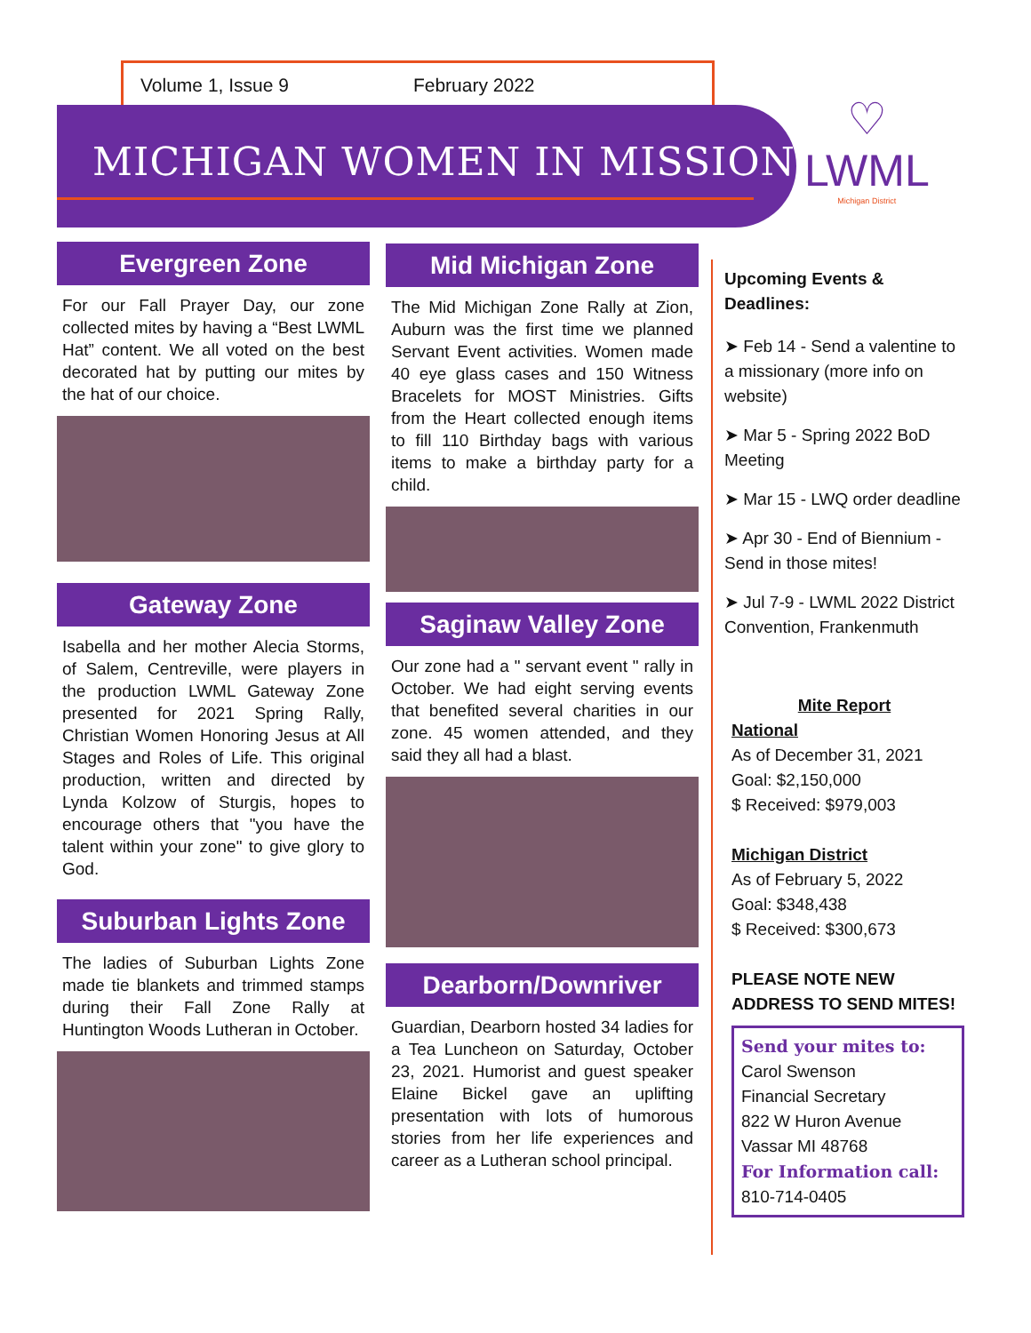Volume 1, Issue 9 February 2022
MICHIGAN WOMEN IN MISSION
♡
LWML
Michigan District
Evergreen Zone
For our Fall Prayer Day, our zone collected mites by having a “Best LWML Hat” content. We all voted on the best decorated hat by putting our mites by the hat of our choice.
Gateway Zone
Isabella and her mother Alecia Storms, of Salem, Centreville, were players in the production LWML Gateway Zone presented for 2021 Spring Rally, Christian Women Honoring Jesus at All Stages and Roles of Life. This original production, written and directed by Lynda Kolzow of Sturgis, hopes to encourage others that "you have the talent within your zone" to give glory to God.
Suburban Lights Zone
The ladies of Suburban Lights Zone made tie blankets and trimmed stamps during their Fall Zone Rally at Huntington Woods Lutheran in October.
Mid Michigan Zone
The Mid Michigan Zone Rally at Zion, Auburn was the first time we planned Servant Event activities. Women made 40 eye glass cases and 150 Witness Bracelets for MOST Ministries. Gifts from the Heart collected enough items to fill 110 Birthday bags with various items to make a birthday party for a child.
Saginaw Valley Zone
Our zone had a " servant event " rally in October. We had eight serving events that benefited several charities in our zone. 45 women attended, and they said they all had a blast.
Dearborn/Downriver
Guardian, Dearborn hosted 34 ladies for a Tea Luncheon on Saturday, October 23, 2021. Humorist and guest speaker Elaine Bickel gave an uplifting presentation with lots of humorous stories from her life experiences and career as a Lutheran school principal.
Upcoming Events & Deadlines:
➤ Feb 14 - Send a valentine to a missionary (more info on website)
➤ Mar 5 - Spring 2022 BoD Meeting
➤ Mar 15 - LWQ order deadline
➤ Apr 30 - End of Biennium - Send in those mites!
➤ Jul 7-9 - LWML 2022 District Convention, Frankenmuth
Mite Report
National
As of December 31, 2021
Goal: $2,150,000
$ Received: $979,003
Michigan District
As of February 5, 2022
Goal: $348,438
$ Received: $300,673
PLEASE NOTE NEW ADDRESS TO SEND MITES!
Send your mites to:
Carol Swenson
Financial Secretary
822 W Huron Avenue
Vassar MI 48768
For Information call:
810-714-0405